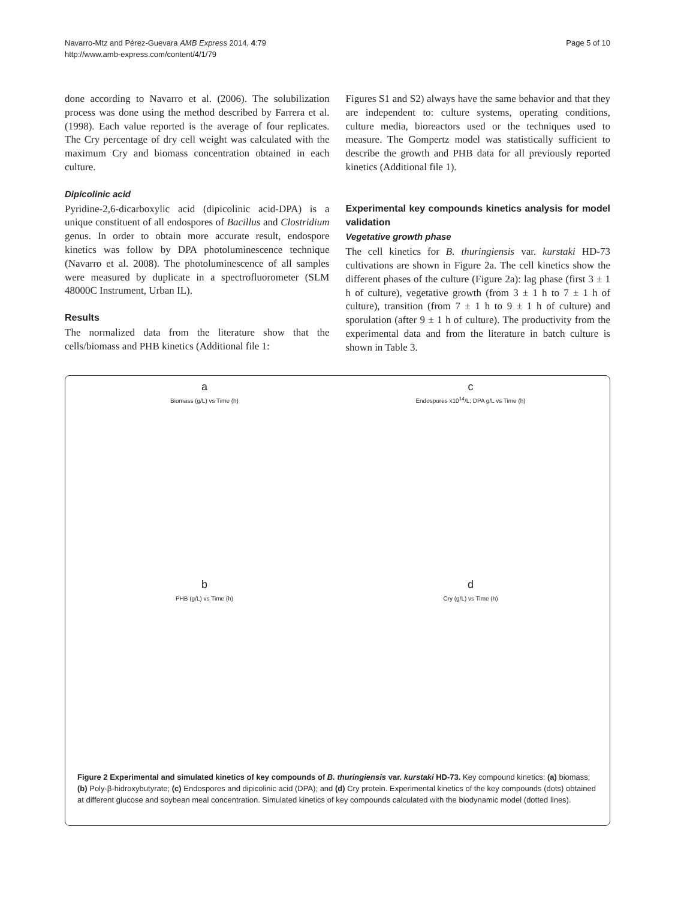Page 5 of 10 Navarro-Mtz and Pérez-Guevara AMB Express 2014, 4:79
http://www.amb-express.com/content/4/1/79
done according to Navarro et al. (2006). The solubilization process was done using the method described by Farrera et al. (1998). Each value reported is the average of four replicates. The Cry percentage of dry cell weight was calculated with the maximum Cry and biomass concentration obtained in each culture.
Dipicolinic acid
Pyridine-2,6-dicarboxylic acid (dipicolinic acid-DPA) is a unique constituent of all endospores of Bacillus and Clostridium genus. In order to obtain more accurate result, endospore kinetics was follow by DPA photoluminescence technique (Navarro et al. 2008). The photoluminescence of all samples were measured by duplicate in a spectrofluorometer (SLM 48000C Instrument, Urban IL).
Results
The normalized data from the literature show that the cells/biomass and PHB kinetics (Additional file 1:
Figures S1 and S2) always have the same behavior and that they are independent to: culture systems, operating conditions, culture media, bioreactors used or the techniques used to measure. The Gompertz model was statistically sufficient to describe the growth and PHB data for all previously reported kinetics (Additional file 1).
Experimental key compounds kinetics analysis for model validation
Vegetative growth phase
The cell kinetics for B. thuringiensis var. kurstaki HD-73 cultivations are shown in Figure 2a. The cell kinetics show the different phases of the culture (Figure 2a): lag phase (first 3 ± 1 h of culture), vegetative growth (from 3 ± 1 h to 7 ± 1 h of culture), transition (from 7 ± 1 h to 9 ± 1 h of culture) and sporulation (after 9 ± 1 h of culture). The productivity from the experimental data and from the literature in batch culture is shown in Table 3.
a
Biomass (g/L) vs Time (h)
c
Endospores x10<sup>14</sup>/L; DPA g/L vs Time (h)
b
PHB (g/L) vs Time (h)
d
Cry (g/L) vs Time (h)
Figure 2 Experimental and simulated kinetics of key compounds of B. thuringiensis var. kurstaki HD-73. Key compound kinetics: (a) biomass; (b) Poly-β-hidroxybutyrate; (c) Endospores and dipicolinic acid (DPA); and (d) Cry protein. Experimental kinetics of the key compounds (dots) obtained at different glucose and soybean meal concentration. Simulated kinetics of key compounds calculated with the biodynamic model (dotted lines).